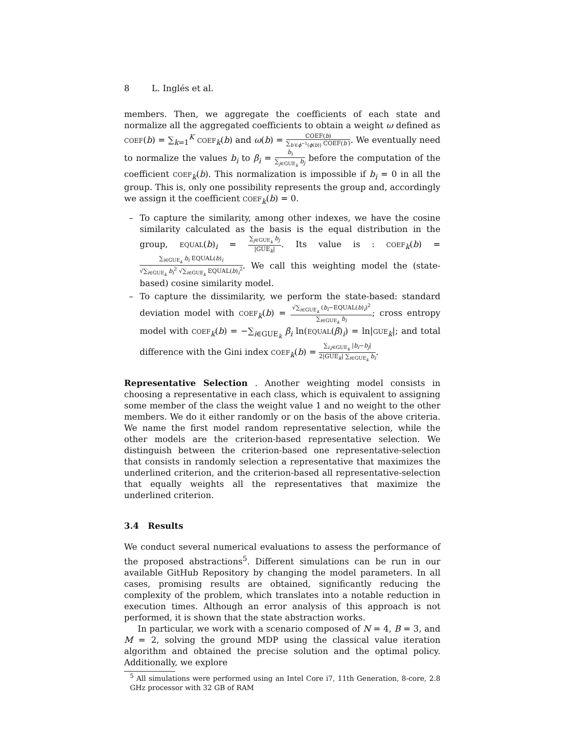8 L. Inglés et al.
members. Then, we aggregate the coefficients of each state and normalize all the aggregated coefficients to obtain a weight ω defined as COEF(b) = ∑<sub>k=1</sub><sup>K</sup> COEF<sub>k</sub>(b) and ω(b) = COEF(b) ∑<sub>b′∈ϕ<sup>−1</sup>(ϕ(b))</sub> COEF(b′). We eventually need to normalize the values b<sub>i</sub> to β<sub>i</sub> = b<sub>i</sub> ∑<sub>j∈GUE<sub>k</sub></sub> b<sub>j</sub> before the computation of the coefficient COEF<sub>k</sub>(b). This normalization is impossible if b<sub>i</sub> = 0 in all the group. This is, only one possibility represents the group and, accordingly we assign it the coefficient COEF<sub>k</sub>(b) = 0.
– To capture the similarity, among other indexes, we have the cosine similarity calculated as the basis is the equal distribution in the group, EQUAL(b)<sub>i</sub> = ∑<sub>j∈GUE<sub>k</sub></sub> b<sub>j</sub> |GUE<sub>k</sub>|. Its value is : COEF<sub>k</sub>(b) = ∑<sub>i∈GUE<sub>k</sub></sub> b<sub>i</sub> EQUAL(b)<sub>i</sub> √∑<sub>i∈GUE<sub>k</sub></sub> b<sub>i</sub><sup>2</sup> √∑<sub>i∈GUE<sub>k</sub></sub> EQUAL(b)<sub>i</sub><sup>2</sup>. We call this weighting model the (state-based) cosine similarity model.
– To capture the dissimilarity, we perform the state-based: standard deviation model with COEF<sub>k</sub>(b) = √∑<sub>i∈GUE<sub>k</sub></sub> (b<sub>i</sub>−EQUAL(b)<sub>i</sub>)<sup>2</sup> ∑<sub>i∈GUE<sub>k</sub></sub> b<sub>i</sub>; cross entropy model with COEF<sub>k</sub>(b) = −∑<sub>i∈GUE<sub>k</sub></sub> β<sub>i</sub> ln(EQUAL(β)<sub>i</sub>) = ln|GUE<sub>k</sub>|; and total difference with the Gini index COEF<sub>k</sub>(b) = ∑<sub>i,j∈GUE<sub>k</sub></sub> |b<sub>i</sub>−b<sub>j</sub>| 2|GUE<sub>k</sub>| ∑<sub>i∈GUE<sub>k</sub></sub> b<sub>i</sub>.
Representative Selection . Another weighting model consists in choosing a representative in each class, which is equivalent to assigning some member of the class the weight value 1 and no weight to the other members. We do it either randomly or on the basis of the above criteria. We name the first model random representative selection, while the other models are the criterion-based representative selection. We distinguish between the criterion-based one representative-selection that consists in randomly selection a representative that maximizes the underlined criterion, and the criterion-based all representative-selection that equally weights all the representatives that maximize the underlined criterion.
3.4 Results
We conduct several numerical evaluations to assess the performance of the proposed abstractions<sup>5</sup>. Different simulations can be run in our available GitHub Repository by changing the model parameters. In all cases, promising results are obtained, significantly reducing the complexity of the problem, which translates into a notable reduction in execution times. Although an error analysis of this approach is not performed, it is shown that the state abstraction works.
In particular, we work with a scenario composed of N = 4, B = 3, and M = 2, solving the ground MDP using the classical value iteration algorithm and obtained the precise solution and the optimal policy. Additionally, we explore
<sup>5</sup> All simulations were performed using an Intel Core i7, 11th Generation, 8-core, 2.8 GHz processor with 32 GB of RAM